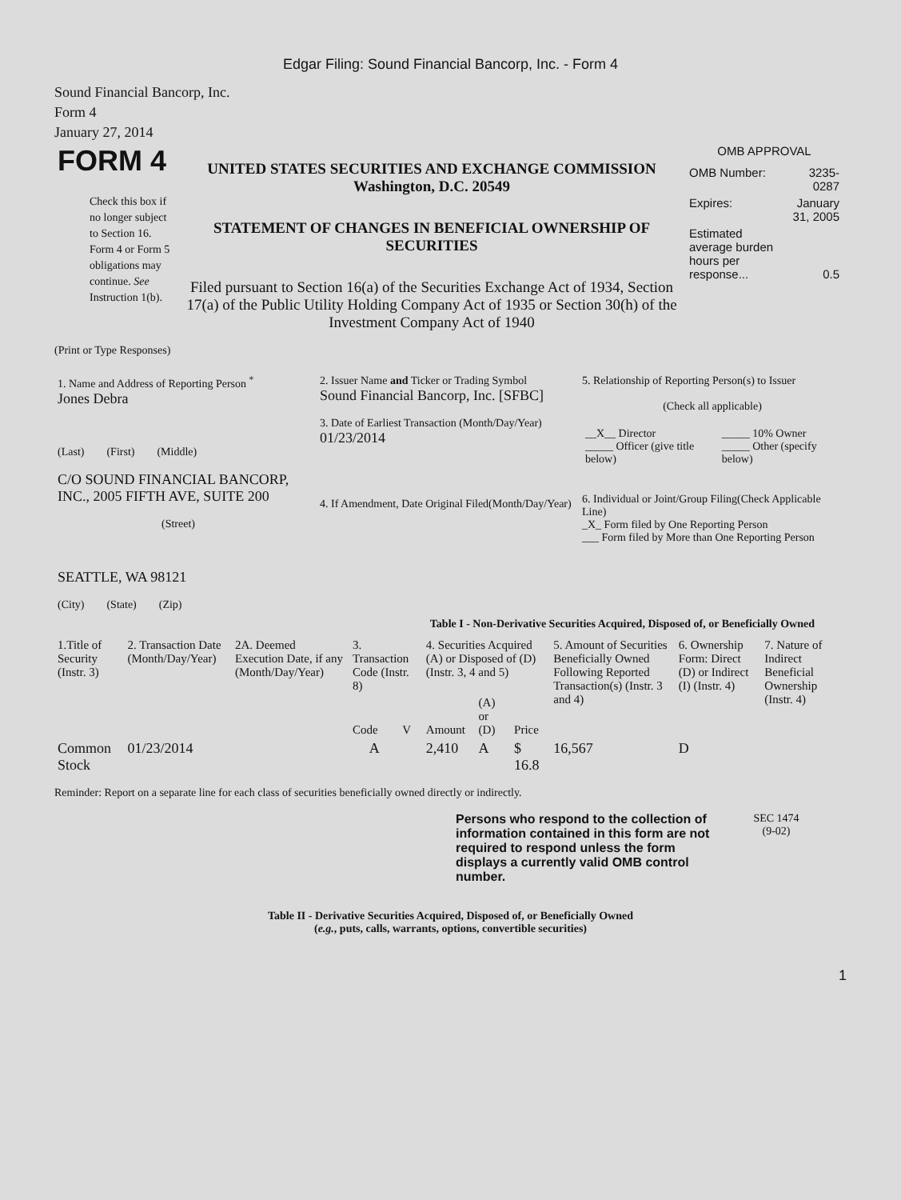Edgar Filing: Sound Financial Bancorp, Inc. - Form 4
Sound Financial Bancorp, Inc.
Form 4
January 27, 2014
| FORM 4 Check this box if no longer subject to Section 16. Form 4 or Form 5 obligations may continue. See Instruction 1(b). | UNITED STATES SECURITIES AND EXCHANGE COMMISSION Washington, D.C. 20549 STATEMENT OF CHANGES IN BENEFICIAL OWNERSHIP OF SECURITIES Filed pursuant to Section 16(a) of the Securities Exchange Act of 1934, Section 17(a) of the Public Utility Holding Company Act of 1935 or Section 30(h) of the Investment Company Act of 1940 | OMB APPROVAL / OMB Number: / 3235-0287 / / Expires: / January 31, 2005 / / Estimated average burden hours per response... / 0.5 / |
(Print or Type Responses)
| 1. Name and Address of Reporting Person <sup>*</sup> Jones Debra (Last) (First) (Middle) C/O SOUND FINANCIAL BANCORP, INC., 2005 FIFTH AVE, SUITE 200 (Street) SEATTLE, WA 98121 (City) (State) (Zip) | 2. Issuer Name and Ticker or Trading Symbol Sound Financial Bancorp, Inc. [SFBC] 3. Date of Earliest Transaction (Month/Day/Year) 01/23/2014 4. If Amendment, Date Original Filed(Month/Day/Year) | 5. Relationship of Reporting Person(s) to Issuer (Check all applicable) / __X__ Director _____ Officer (give title below) / _____ 10% Owner _____ Other (specify below) / 6. Individual or Joint/Group Filing(Check Applicable Line) _X_ Form filed by One Reporting Person ___ Form filed by More than One Reporting Person |
Table I - Non-Derivative Securities Acquired, Disposed of, or Beneficially Owned
| 1.Title of Security (Instr. 3) | 2. Transaction Date (Month/Day/Year) | 2A. Deemed Execution Date, if any (Month/Day/Year) | 3. Transaction Code (Instr. 8) | | 4. Securities Acquired (A) or Disposed of (D) (Instr. 3, 4 and 5) | | | 5. Amount of Securities Beneficially Owned Following Reported Transaction(s) (Instr. 3 and 4) | 6. Ownership Form: Direct (D) or Indirect (I) (Instr. 4) | 7. Nature of Indirect Beneficial Ownership (Instr. 4) |
| --- | --- | --- | --- | --- | --- | --- | --- | --- | --- | --- |
| | | | Code | V | Amount | (A) or (D) | Price | | | |
| Common Stock | 01/23/2014 | | A | | 2,410 | A | $ 16.8 | 16,567 | D | |
Reminder: Report on a separate line for each class of securities beneficially owned directly or indirectly.
| | Persons who respond to the collection of information contained in this form are not required to respond unless the form displays a currently valid OMB control number. | SEC 1474 (9-02) |
Table II - Derivative Securities Acquired, Disposed of, or Beneficially Owned
(e.g., puts, calls, warrants, options, convertible securities)
1